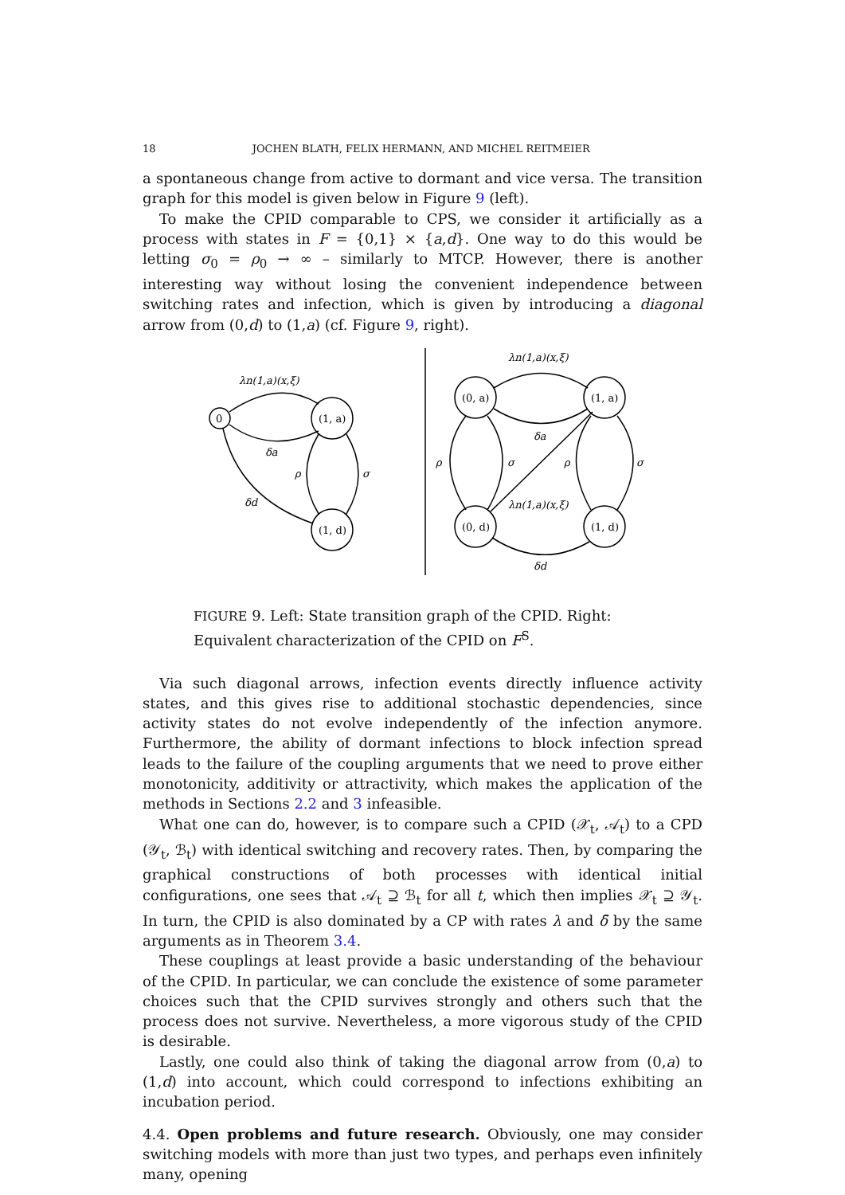18 JOCHEN BLATH, FELIX HERMANN, AND MICHEL REITMEIER
a spontaneous change from active to dormant and vice versa. The transition graph for this model is given below in Figure 9 (left).
To make the CPID comparable to CPS, we consider it artificially as a process with states in F = {0,1} × {a,d}. One way to do this would be letting σ<sub>0</sub> = ρ<sub>0</sub> → ∞ – similarly to MTCP. However, there is another interesting way without losing the convenient independence between switching rates and infection, which is given by introducing a diagonal arrow from (0,d) to (1,a) (cf. Figure 9, right).
0
(1, a)
(1, d)
(0, a)
(1, a)
(0, d)
(1, d)
λn(1,a)(x,ξ)
δa
ρ
σ
δd
λn(1,a)(x,ξ)
δa
ρ
σ
ρ
σ
λn(1,a)(x,ξ)
δd
FIGURE 9. Left: State transition graph of the CPID. Right: Equivalent characterization of the CPID on F<sup>S</sup>.
Via such diagonal arrows, infection events directly influence activity states, and this gives rise to additional stochastic dependencies, since activity states do not evolve independently of the infection anymore. Furthermore, the ability of dormant infections to block infection spread leads to the failure of the coupling arguments that we need to prove either monotonicity, additivity or attractivity, which makes the application of the methods in Sections 2.2 and 3 infeasible.
What one can do, however, is to compare such a CPID (𝒳<sub>t</sub>, 𝒜<sub>t</sub>) to a CPD (𝒴<sub>t</sub>, ℬ<sub>t</sub>) with identical switching and recovery rates. Then, by comparing the graphical constructions of both processes with identical initial configurations, one sees that 𝒜<sub>t</sub> ⊇ ℬ<sub>t</sub> for all t, which then implies 𝒳<sub>t</sub> ⊇ 𝒴<sub>t</sub>. In turn, the CPID is also dominated by a CP with rates λ and δ̄ by the same arguments as in Theorem 3.4.
These couplings at least provide a basic understanding of the behaviour of the CPID. In particular, we can conclude the existence of some parameter choices such that the CPID survives strongly and others such that the process does not survive. Nevertheless, a more vigorous study of the CPID is desirable.
Lastly, one could also think of taking the diagonal arrow from (0,a) to (1,d) into account, which could correspond to infections exhibiting an incubation period.
4.4. Open problems and future research. Obviously, one may consider switching models with more than just two types, and perhaps even infinitely many, opening